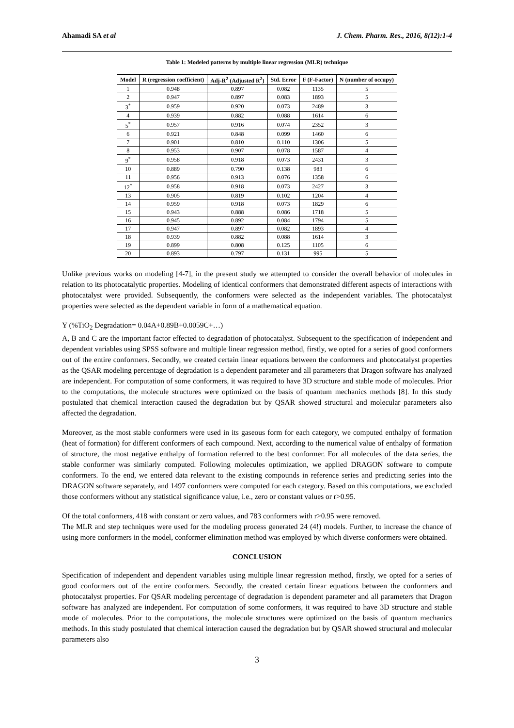Ahamadi SA et al J. Chem. Pharm. Res., 2016, 8(12):1-4
Table 1: Modeled patterns by multiple linear regression (MLR) technique
| Model | R (regression coefficient) | Adj-R<sup>2</sup> (Adjusted R<sup>2</sup>) | Std. Error | F (F-Factor) | N (number of occupy) |
| --- | --- | --- | --- | --- | --- |
| 1 | 0.948 | 0.897 | 0.082 | 1135 | 5 |
| 2 | 0.947 | 0.897 | 0.083 | 1893 | 5 |
| 3<sup>*</sup> | 0.959 | 0.920 | 0.073 | 2489 | 3 |
| 4 | 0.939 | 0.882 | 0.088 | 1614 | 6 |
| 5<sup>*</sup> | 0.957 | 0.916 | 0.074 | 2352 | 3 |
| 6 | 0.921 | 0.848 | 0.099 | 1460 | 6 |
| 7 | 0.901 | 0.810 | 0.110 | 1306 | 5 |
| 8 | 0.953 | 0.907 | 0.078 | 1587 | 4 |
| 9<sup>*</sup> | 0.958 | 0.918 | 0.073 | 2431 | 3 |
| 10 | 0.889 | 0.790 | 0.138 | 983 | 6 |
| 11 | 0.956 | 0.913 | 0.076 | 1358 | 6 |
| 12<sup>*</sup> | 0.958 | 0.918 | 0.073 | 2427 | 3 |
| 13 | 0.905 | 0.819 | 0.102 | 1204 | 4 |
| 14 | 0.959 | 0.918 | 0.073 | 1829 | 6 |
| 15 | 0.943 | 0.888 | 0.086 | 1718 | 5 |
| 16 | 0.945 | 0.892 | 0.084 | 1794 | 5 |
| 17 | 0.947 | 0.897 | 0.082 | 1893 | 4 |
| 18 | 0.939 | 0.882 | 0.088 | 1614 | 3 |
| 19 | 0.899 | 0.808 | 0.125 | 1105 | 6 |
| 20 | 0.893 | 0.797 | 0.131 | 995 | 5 |
Unlike previous works on modeling [4-7], in the present study we attempted to consider the overall behavior of molecules in relation to its photocatalytic properties. Modeling of identical conformers that demonstrated different aspects of interactions with photocatalyst were provided. Subsequently, the conformers were selected as the independent variables. The photocatalyst properties were selected as the dependent variable in form of a mathematical equation.
Y (%TiO<sub>2</sub> Degradation= 0.04A+0.89B+0.0059C+…)
A, B and C are the important factor effected to degradation of photocatalyst. Subsequent to the specification of independent and dependent variables using SPSS software and multiple linear regression method, firstly, we opted for a series of good conformers out of the entire conformers. Secondly, we created certain linear equations between the conformers and photocatalyst properties as the QSAR modeling percentage of degradation is a dependent parameter and all parameters that Dragon software has analyzed are independent. For computation of some conformers, it was required to have 3D structure and stable mode of molecules. Prior to the computations, the molecule structures were optimized on the basis of quantum mechanics methods [8]. In this study postulated that chemical interaction caused the degradation but by QSAR showed structural and molecular parameters also affected the degradation.
Moreover, as the most stable conformers were used in its gaseous form for each category, we computed enthalpy of formation (heat of formation) for different conformers of each compound. Next, according to the numerical value of enthalpy of formation of structure, the most negative enthalpy of formation referred to the best conformer. For all molecules of the data series, the stable conformer was similarly computed. Following molecules optimization, we applied DRAGON software to compute conformers. To the end, we entered data relevant to the existing compounds in reference series and predicting series into the DRAGON software separately, and 1497 conformers were computed for each category. Based on this computations, we excluded those conformers without any statistical significance value, i.e., zero or constant values or r>0.95.
Of the total conformers, 418 with constant or zero values, and 783 conformers with r>0.95 were removed.
The MLR and step techniques were used for the modeling process generated 24 (4!) models. Further, to increase the chance of using more conformers in the model, conformer elimination method was employed by which diverse conformers were obtained.
CONCLUSION
Specification of independent and dependent variables using multiple linear regression method, firstly, we opted for a series of good conformers out of the entire conformers. Secondly, the created certain linear equations between the conformers and photocatalyst properties. For QSAR modeling percentage of degradation is dependent parameter and all parameters that Dragon software has analyzed are independent. For computation of some conformers, it was required to have 3D structure and stable mode of molecules. Prior to the computations, the molecule structures were optimized on the basis of quantum mechanics methods. In this study postulated that chemical interaction caused the degradation but by QSAR showed structural and molecular parameters also
3